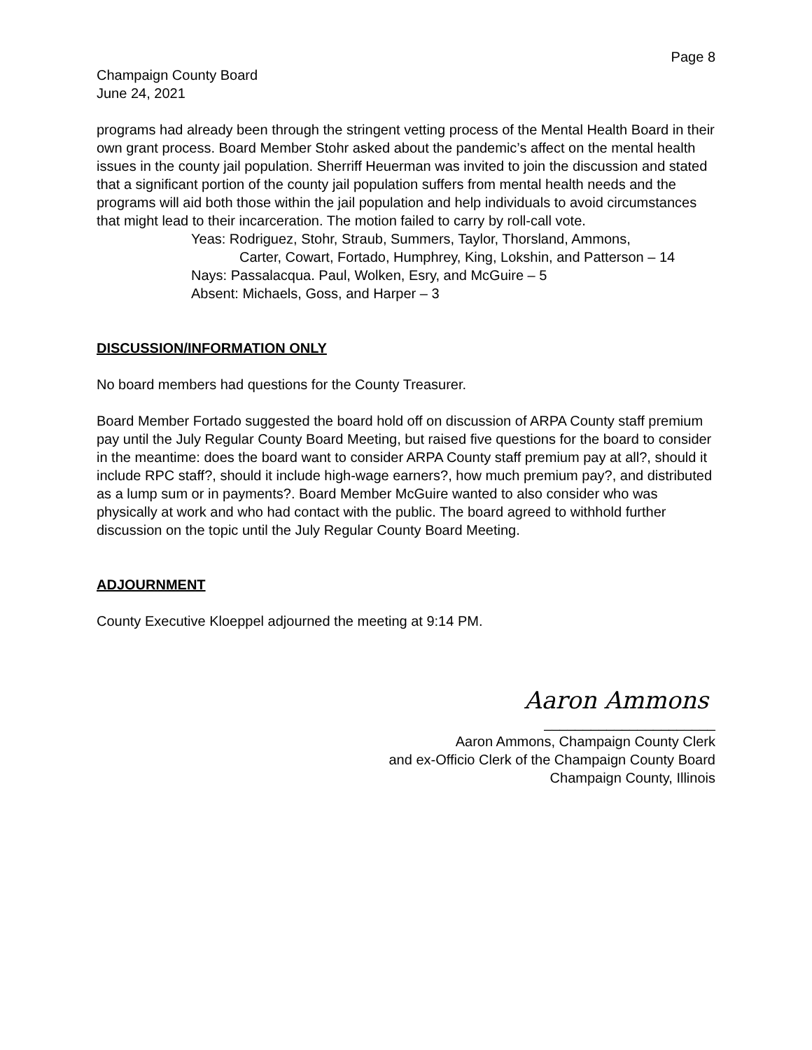Page 8
Champaign County Board
June 24, 2021
programs had already been through the stringent vetting process of the Mental Health Board in their own grant process. Board Member Stohr asked about the pandemic’s affect on the mental health issues in the county jail population. Sherriff Heuerman was invited to join the discussion and stated that a significant portion of the county jail population suffers from mental health needs and the programs will aid both those within the jail population and help individuals to avoid circumstances that might lead to their incarceration. The motion failed to carry by roll-call vote.
Yeas: Rodriguez, Stohr, Straub, Summers, Taylor, Thorsland, Ammons,
Carter, Cowart, Fortado, Humphrey, King, Lokshin, and Patterson – 14
Nays: Passalacqua. Paul, Wolken, Esry, and McGuire – 5
Absent: Michaels, Goss, and Harper – 3
DISCUSSION/INFORMATION ONLY
No board members had questions for the County Treasurer.
Board Member Fortado suggested the board hold off on discussion of ARPA County staff premium pay until the July Regular County Board Meeting, but raised five questions for the board to consider in the meantime: does the board want to consider ARPA County staff premium pay at all?, should it include RPC staff?, should it include high-wage earners?, how much premium pay?, and distributed as a lump sum or in payments?. Board Member McGuire wanted to also consider who was physically at work and who had contact with the public. The board agreed to withhold further discussion on the topic until the July Regular County Board Meeting.
ADJOURNMENT
County Executive Kloeppel adjourned the meeting at 9:14 PM.
Aaron Ammons
______________________
Aaron Ammons, Champaign County Clerk
and ex-Officio Clerk of the Champaign County Board
Champaign County, Illinois